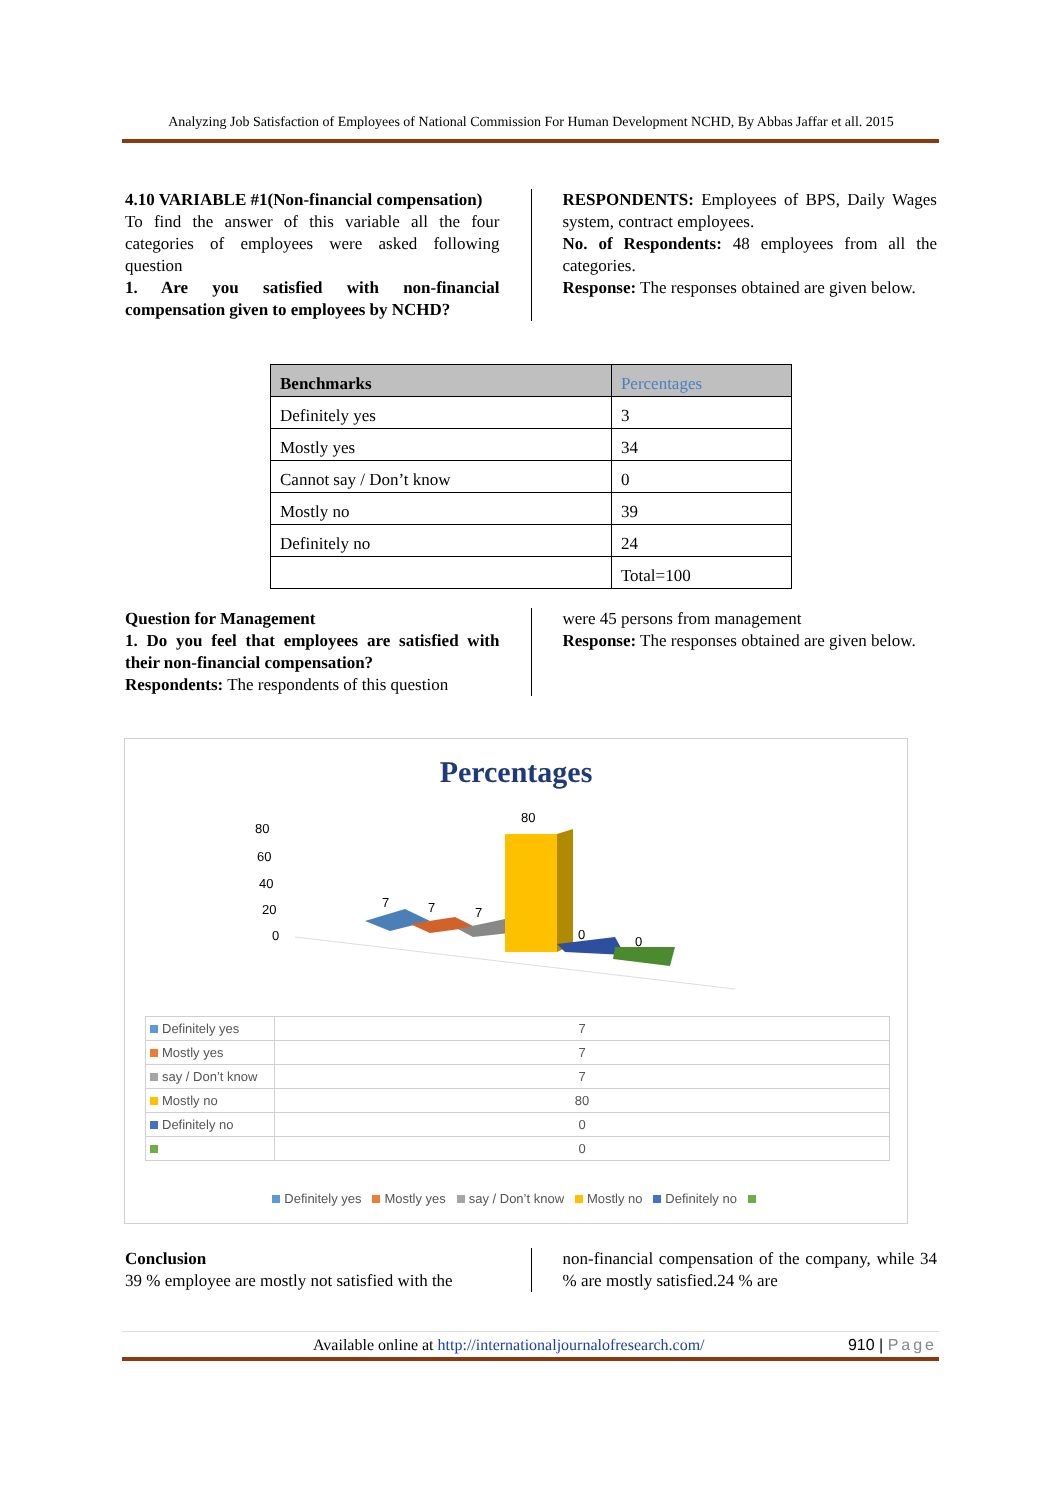Analyzing Job Satisfaction of Employees of National Commission For Human Development NCHD, By Abbas Jaffar et all. 2015
4.10 VARIABLE #1(Non-financial compensation)
To find the answer of this variable all the four categories of employees were asked following question
1. Are you satisfied with non-financial compensation given to employees by NCHD?
RESPONDENTS: Employees of BPS, Daily Wages system, contract employees.
No. of Respondents: 48 employees from all the categories.
Response: The responses obtained are given below.
| Benchmarks | Percentages |
| --- | --- |
| Definitely yes | 3 |
| Mostly yes | 34 |
| Cannot say / Don’t know | 0 |
| Mostly no | 39 |
| Definitely no | 24 |
| | Total=100 |
Question for Management
1. Do you feel that employees are satisfied with their non-financial compensation?
Respondents: The respondents of this question
were 45 persons from management
Response: The responses obtained are given below.
Percentages
80
60
40
20
0
7
7
7
80
0
0
| Definitely yes | 7 |
| Mostly yes | 7 |
| say / Don’t know | 7 |
| Mostly no | 80 |
| Definitely no | 0 |
| | 0 |
Definitely yes Mostly yes say / Don’t know Mostly no Definitely no
Conclusion
39 % employee are mostly not satisfied with the
non-financial compensation of the company, while 34 % are mostly satisfied.24 % are
Available online at http://internationaljournalofresearch.com/ 910 | Page